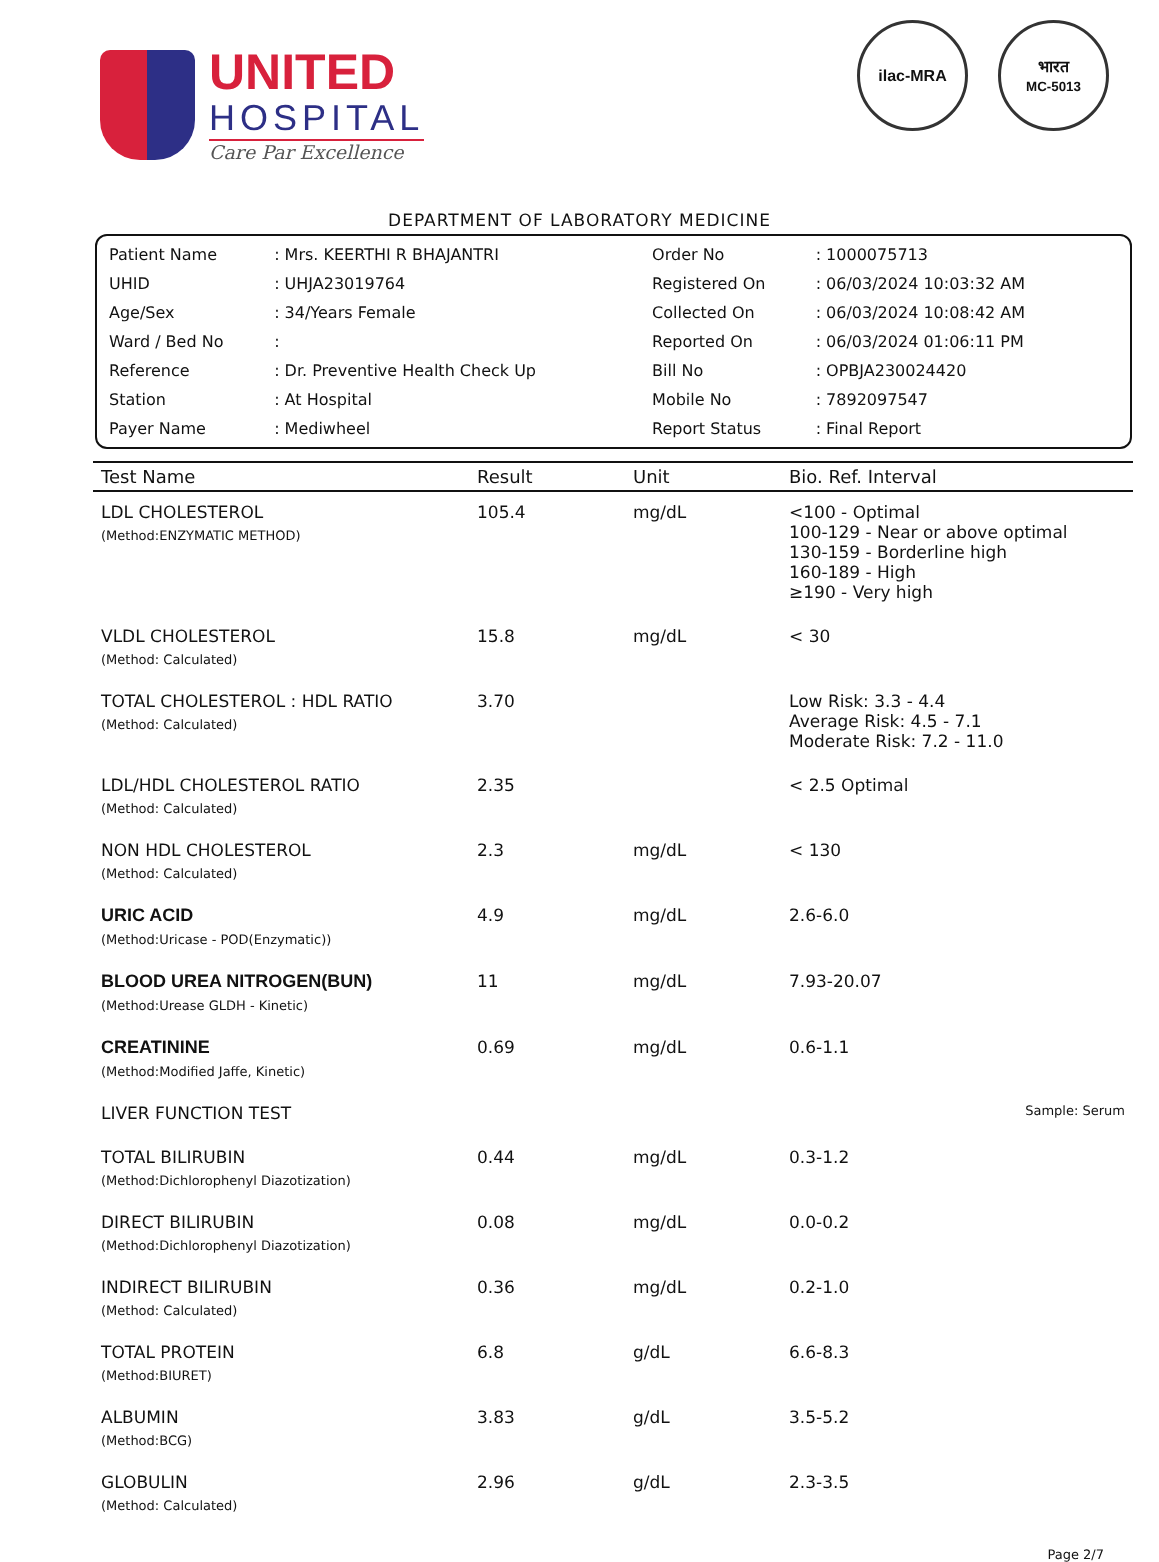UNITED
HOSPITAL
Care Par Excellence
ilac-MRA भारत
MC-5013
DEPARTMENT OF LABORATORY MEDICINE
| Patient Name | : Mrs. KEERTHI R BHAJANTRI | Order No | : 1000075713 |
| UHID | : UHJA23019764 | Registered On | : 06/03/2024 10:03:32 AM |
| Age/Sex | : 34/Years Female | Collected On | : 06/03/2024 10:08:42 AM |
| Ward / Bed No | : | Reported On | : 06/03/2024 01:06:11 PM |
| Reference | : Dr. Preventive Health Check Up | Bill No | : OPBJA230024420 |
| Station | : At Hospital | Mobile No | : 7892097547 |
| Payer Name | : Mediwheel | Report Status | : Final Report |
| Test Name | Result | Unit | Bio. Ref. Interval |
| --- | --- | --- | --- |
| LDL CHOLESTEROL (Method:ENZYMATIC METHOD) | 105.4 | mg/dL | <100 - Optimal 100-129 - Near or above optimal 130-159 - Borderline high 160-189 - High ≥190 - Very high |
| VLDL CHOLESTEROL (Method: Calculated) | 15.8 | mg/dL | < 30 |
| TOTAL CHOLESTEROL : HDL RATIO (Method: Calculated) | 3.70 | | Low Risk: 3.3 - 4.4 Average Risk: 4.5 - 7.1 Moderate Risk: 7.2 - 11.0 |
| LDL/HDL CHOLESTEROL RATIO (Method: Calculated) | 2.35 | | < 2.5 Optimal |
| NON HDL CHOLESTEROL (Method: Calculated) | 2.3 | mg/dL | < 130 |
| URIC ACID (Method:Uricase - POD(Enzymatic)) | 4.9 | mg/dL | 2.6-6.0 |
| BLOOD UREA NITROGEN(BUN) (Method:Urease GLDH - Kinetic) | 11 | mg/dL | 7.93-20.07 |
| CREATININE (Method:Modified Jaffe, Kinetic) | 0.69 | mg/dL | 0.6-1.1 |
| LIVER FUNCTION TEST | | | Sample: Serum |
| TOTAL BILIRUBIN (Method:Dichlorophenyl Diazotization) | 0.44 | mg/dL | 0.3-1.2 |
| DIRECT BILIRUBIN (Method:Dichlorophenyl Diazotization) | 0.08 | mg/dL | 0.0-0.2 |
| INDIRECT BILIRUBIN (Method: Calculated) | 0.36 | mg/dL | 0.2-1.0 |
| TOTAL PROTEIN (Method:BIURET) | 6.8 | g/dL | 6.6-8.3 |
| ALBUMIN (Method:BCG) | 3.83 | g/dL | 3.5-5.2 |
| GLOBULIN (Method: Calculated) | 2.96 | g/dL | 2.3-3.5 |
Page 2/7